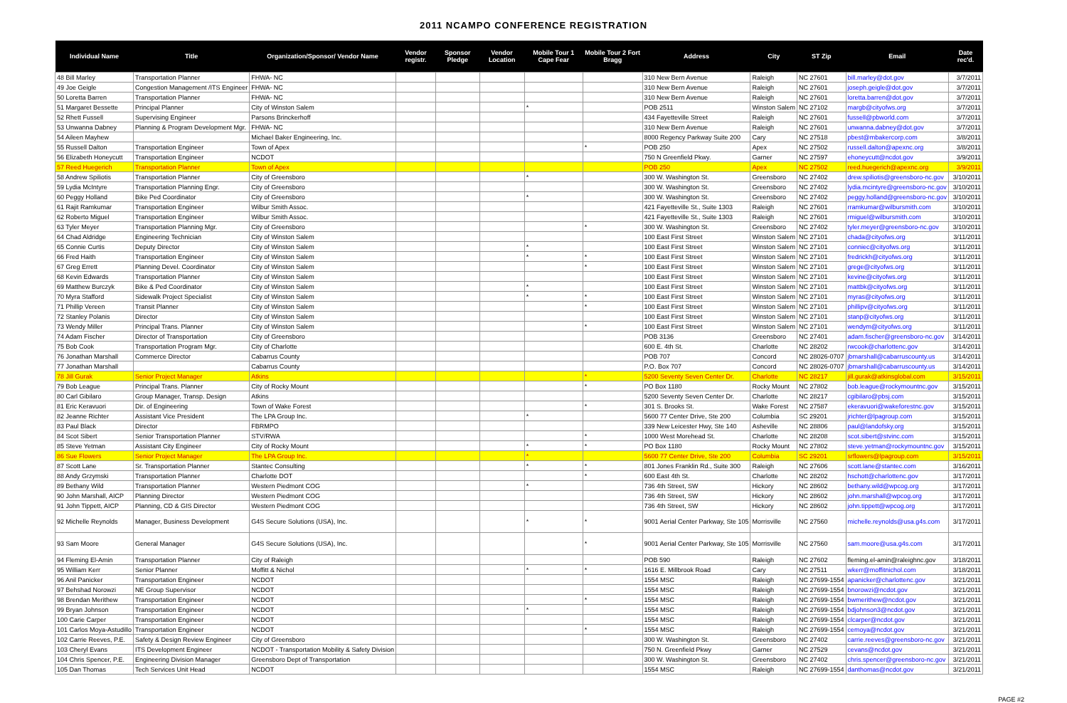2011 NCAMPO CONFERENCE REGISTRATION
| Individual Name | Title | Organization/Sponsor/ Vendor Name | Vendor registr. | Sponsor Pledge | Vendor Location | Mobile Tour 1 Cape Fear | Mobile Tour 2 Fort Bragg | Address | City | ST Zip | Email | Date rec'd. |
| --- | --- | --- | --- | --- | --- | --- | --- | --- | --- | --- | --- | --- |
| 48 Bill Marley | Transportation Planner | FHWA- NC | | | | | | 310 New Bern Avenue | Raleigh | NC 27601 | bill.marley@dot.gov | 3/7/2011 |
| 49 Joe Geigle | Congestion Management /ITS Engineer | FHWA- NC | | | | | | 310 New Bern Avenue | Raleigh | NC 27601 | joseph.geigle@dot.gov | 3/7/2011 |
| 50 Loretta Barren | Transportation Planner | FHWA- NC | | | | | | 310 New Bern Avenue | Raleigh | NC 27601 | loretta.barren@dot.gov | 3/7/2011 |
| 51 Margaret Bessette | Principal Planner | City of Winston Salem | | | | * | | POB 2511 | Winston Salem | NC 27102 | margb@cityofws.org | 3/7/2011 |
| 52 Rhett Fussell | Supervising Engineer | Parsons Brinckerhoff | | | | | | 434 Fayetteville Street | Raleigh | NC 27601 | fussell@pbworld.com | 3/7/2011 |
| 53 Unwanna Dabney | Planning & Program Development Mgr. | FHWA- NC | | | | | | 310 New Bern Avenue | Raleigh | NC 27601 | unwanna.dabney@dot.gov | 3/7/2011 |
| 54 Aileen Mayhew | | Michael Baker Engineering, Inc. | | | | | | 8000 Regency Parkway Suite 200 | Cary | NC 27518 | pbest@mbakercorp.com | 3/8/2011 |
| 55 Russell Dalton | Transportation Engineer | Town of Apex | | | | | * | POB 250 | Apex | NC 27502 | russell.dalton@apexnc.org | 3/8/2011 |
| 56 Elizabeth Honeycutt | Transportation Engineer | NCDOT | | | | | | 750 N Greenfield Pkwy. | Garner | NC 27597 | ehoneycutt@ncdot.gov | 3/9/2011 |
| 57 Reed Huegerich | Transportation Planner | Town of Apex | | | | | | POB 250 | Apex | NC 27502 | reed.huegerich@apexnc.org | 3/9/2011 |
| 58 Andrew Spiliotis | Transportation Planner | City of Greensboro | | | | * | | 300 W. Washington St. | Greensboro | NC 27402 | drew.spiliotis@greensboro-nc.gov | 3/10/2011 |
| 59 Lydia McIntyre | Transportation Planning Engr. | City of Greensboro | | | | | | 300 W. Washington St. | Greensboro | NC 27402 | lydia.mcintyre@greensboro-nc.gov | 3/10/2011 |
| 60 Peggy Holland | Bike Ped Coordinator | City of Greensboro | | | | * | | 300 W. Washington St. | Greensboro | NC 27402 | peggy.holland@greensboro-nc.gov | 3/10/2011 |
| 61 Rajit Ramkumar | Transportation Engineer | Wilbur Smith Assoc. | | | | | | 421 Fayetteville St., Suite 1303 | Raleigh | NC 27601 | rramkumar@wilbursmith.com | 3/10/2011 |
| 62 Roberto Miguel | Transportation Engineer | Wilbur Smith Assoc. | | | | | | 421 Fayetteville St., Suite 1303 | Raleigh | NC 27601 | rmiguel@wilbursmith.com | 3/10/2011 |
| 63 Tyler Meyer | Transportation Planning Mgr. | City of Greensboro | | | | | * | 300 W. Washington St. | Greensboro | NC 27402 | tyler.meyer@greensboro-nc.gov | 3/10/2011 |
| 64 Chad Aldridge | Engineering Technician | City of Winston Salem | | | | | | 100 East First Street | Winston Salem | NC 27101 | chada@cityofws.org | 3/11/2011 |
| 65 Connie Curtis | Deputy Director | City of Winston Salem | | | | * | | 100 East First Street | Winston Salem | NC 27101 | conniec@cityofws.org | 3/11/2011 |
| 66 Fred Haith | Transportation Engineer | City of Winston Salem | | | | * | * | 100 East First Street | Winston Salem | NC 27101 | fredrickh@cityofws.org | 3/11/2011 |
| 67 Greg Errett | Planning Devel. Coordinator | City of Winston Salem | | | | | * | 100 East First Street | Winston Salem | NC 27101 | grege@cityofws.org | 3/11/2011 |
| 68 Kevin Edwards | Transportation Planner | City of Winston Salem | | | | | | 100 East First Street | Winston Salem | NC 27101 | kevine@cityofws.org | 3/11/2011 |
| 69 Matthew Burczyk | Bike & Ped Coordinator | City of Winston Salem | | | | * | | 100 East First Street | Winston Salem | NC 27101 | mattbk@cityofws.org | 3/11/2011 |
| 70 Myra Stafford | Sidewalk Project Specialist | City of Winston Salem | | | | * | * | 100 East First Street | Winston Salem | NC 27101 | myras@cityofws.org | 3/11/2011 |
| 71 Phillip Vereen | Transit Planner | City of Winston Salem | | | | | * | 100 East First Street | Winston Salem | NC 27101 | phillipv@cityofws.org | 3/11/2011 |
| 72 Stanley Polanis | Director | City of Winston Salem | | | | | | 100 East First Street | Winston Salem | NC 27101 | stanp@cityofws.org | 3/11/2011 |
| 73 Wendy Miller | Principal Trans. Planner | City of Winston Salem | | | | | * | 100 East First Street | Winston Salem | NC 27101 | wendym@cityofws.org | 3/11/2011 |
| 74 Adam Fischer | Director of Transportation | City of Greensboro | | | | | | POB 3136 | Greensboro | NC 27401 | adam.fischer@greensboro-nc.gov | 3/14/2011 |
| 75 Bob Cook | Transportation Program Mgr. | City of Charlotte | | | | | | 600 E. 4th St. | Charlotte | NC 28202 | rwcook@charlottenc.gov | 3/14/2011 |
| 76 Jonathan Marshall | Commerce Director | Cabarrus County | | | | | | POB 707 | Concord | NC 28026-0707 | jbmarshall@cabarruscounty.us | 3/14/2011 |
| 77 Jonathan Marshall | | Cabarrus County | | | | | | P.O. Box 707 | Concord | NC 28026-0707 | jbmarshall@cabarruscounty.us | 3/14/2011 |
| 78 Jill Gurak | Senior Project Manager | Atkins | | | | | * | 5200 Seventy Seven Center Dr. | Charlotte | NC 28217 | jill.gurak@atkinsglobal.com | 3/15/2011 |
| 79 Bob League | Principal Trans. Planner | City of Rocky Mount | | | | | * | PO Box 1180 | Rocky Mount | NC 27802 | bob.league@rockymountnc.gov | 3/15/2011 |
| 80 Carl Gibilaro | Group Manager, Transp. Design | Atkins | | | | | | 5200 Seventy Seven Center Dr. | Charlotte | NC 28217 | cgibilaro@pbsj.com | 3/15/2011 |
| 81 Eric Keravuori | Dir. of Engineering | Town of Wake Forest | | | | | * | 301 S. Brooks St. | Wake Forest | NC 27587 | ekeravuori@wakeforestnc.gov | 3/15/2011 |
| 82 Jeanne Richter | Assistant Vice President | The LPA Group Inc. | | | | * | | 5600 77 Center Drive, Ste 200 | Columbia | SC 29201 | jrichter@lpagroup.com | 3/15/2011 |
| 83 Paul Black | Director | FBRMPO | | | | | | 339 New Leicester Hwy, Ste 140 | Asheville | NC 28806 | paul@landofsky.org | 3/15/2011 |
| 84 Scot Sibert | Senior Transportation Planner | STV/RWA | | | | | * | 1000 West Morehead St. | Charlotte | NC 28208 | scot.sibert@stvinc.com | 3/15/2011 |
| 85 Steve Yetman | Assistant City Engineer | City of Rocky Mount | | | | * | * | PO Box 1180 | Rocky Mount | NC 27802 | steve.yetman@rockymountnc.gov | 3/15/2011 |
| 86 Sue Flowers | Senior Project Manager | The LPA Group Inc. | | | | * | | 5600 77 Center Drive, Ste 200 | Columbia | SC 29201 | srflowers@lpagroup.com | 3/15/2011 |
| 87 Scott Lane | Sr. Transportation Planner | Stantec Consulting | | | | * | * | 801 Jones Franklin Rd., Suite 300 | Raleigh | NC 27606 | scott.lane@stantec.com | 3/16/2011 |
| 88 Andy Grzymski | Transportation Planner | Charlotte DOT | | | | | * | 600 East 4th St. | Charlotte | NC 28202 | hschott@charlottenc.gov | 3/17/2011 |
| 89 Bethany Wild | Transportation Planner | Western Piedmont COG | | | | * | | 736 4th Street, SW | Hickory | NC 28602 | bethany.wild@wpcog.org | 3/17/2011 |
| 90 John Marshall, AICP | Planning Director | Western Piedmont COG | | | | | | 736 4th Street, SW | Hickory | NC 28602 | john.marshall@wpcog.org | 3/17/2011 |
| 91 John Tippett, AICP | Planning, CD & GIS Director | Western Piedmont COG | | | | | | 736 4th Street, SW | Hickory | NC 28602 | john.tippett@wpcog.org | 3/17/2011 |
| 92 Michelle Reynolds | Manager, Business Development | G4S Secure Solutions (USA), Inc. | | | | * | * | 9001 Aerial Center Parkway, Ste 105 | Morrisville | NC 27560 | michelle.reynolds@usa.g4s.com | 3/17/2011 |
| 93 Sam Moore | General Manager | G4S Secure Solutions (USA), Inc. | | | | | * | 9001 Aerial Center Parkway, Ste 105 | Morrisville | NC 27560 | sam.moore@usa.g4s.com | 3/17/2011 |
| 94 Fleming El-Amin | Transportation Planner | City of Raleigh | | | | | | POB 590 | Raleigh | NC 27602 | fleming.el-amin@raleighnc.gov | 3/18/2011 |
| 95 William Kerr | Senior Planner | Moffitt & Nichol | | | | * | * | 1616 E. Millbrook Road | Cary | NC 27511 | wkerr@moffitnichol.com | 3/18/2011 |
| 96 Anil Panicker | Transportation Engineer | NCDOT | | | | | | 1554 MSC | Raleigh | NC 27699-1554 | apanicker@charlottenc.gov | 3/21/2011 |
| 97 Behshad Norowzi | NE Group Supervisor | NCDOT | | | | | | 1554 MSC | Raleigh | NC 27699-1554 | bnorowzi@ncdot.gov | 3/21/2011 |
| 98 Brendan Merithew | Transportation Engineer | NCDOT | | | | | * | 1554 MSC | Raleigh | NC 27699-1554 | bwmerithew@ncdot.gov | 3/21/2011 |
| 99 Bryan Johnson | Transportation Engineer | NCDOT | | | | * | | 1554 MSC | Raleigh | NC 27699-1554 | bdjohnson3@ncdot.gov | 3/21/2011 |
| 100 Carie Carper | Transportation Engineer | NCDOT | | | | | | 1554 MSC | Raleigh | NC 27699-1554 | clcarper@ncdot.gov | 3/21/2011 |
| 101 Carlos Moya-Astudillo | Transportation Engineer | NCDOT | | | | | * | 1554 MSC | Raleigh | NC 27699-1554 | cemoya@ncdot.gov | 3/21/2011 |
| 102 Carrie Reeves, P.E. | Safety & Design Review Engineer | City of Greensboro | | | | | | 300 W. Washington St. | Greensboro | NC 27402 | carrie.reeves@greensboro-nc.gov | 3/21/2011 |
| 103 Cheryl Evans | ITS Development Engineer | NCDOT - Transportation Mobility & Safety Division | | | | | | 750 N. Greenfield Pkwy | Garner | NC 27529 | cevans@ncdot.gov | 3/21/2011 |
| 104 Chris Spencer, P.E. | Engineering Division Manager | Greensboro Dept of Transportation | | | | | | 300 W. Washington St. | Greensboro | NC 27402 | chris.spencer@greensboro-nc.gov | 3/21/2011 |
| 105 Dan Thomas | Tech Services Unit Head | NCDOT | | | | | | 1554 MSC | Raleigh | NC 27699-1554 | danthomas@ncdot.gov | 3/21/2011 |
PAGE #2